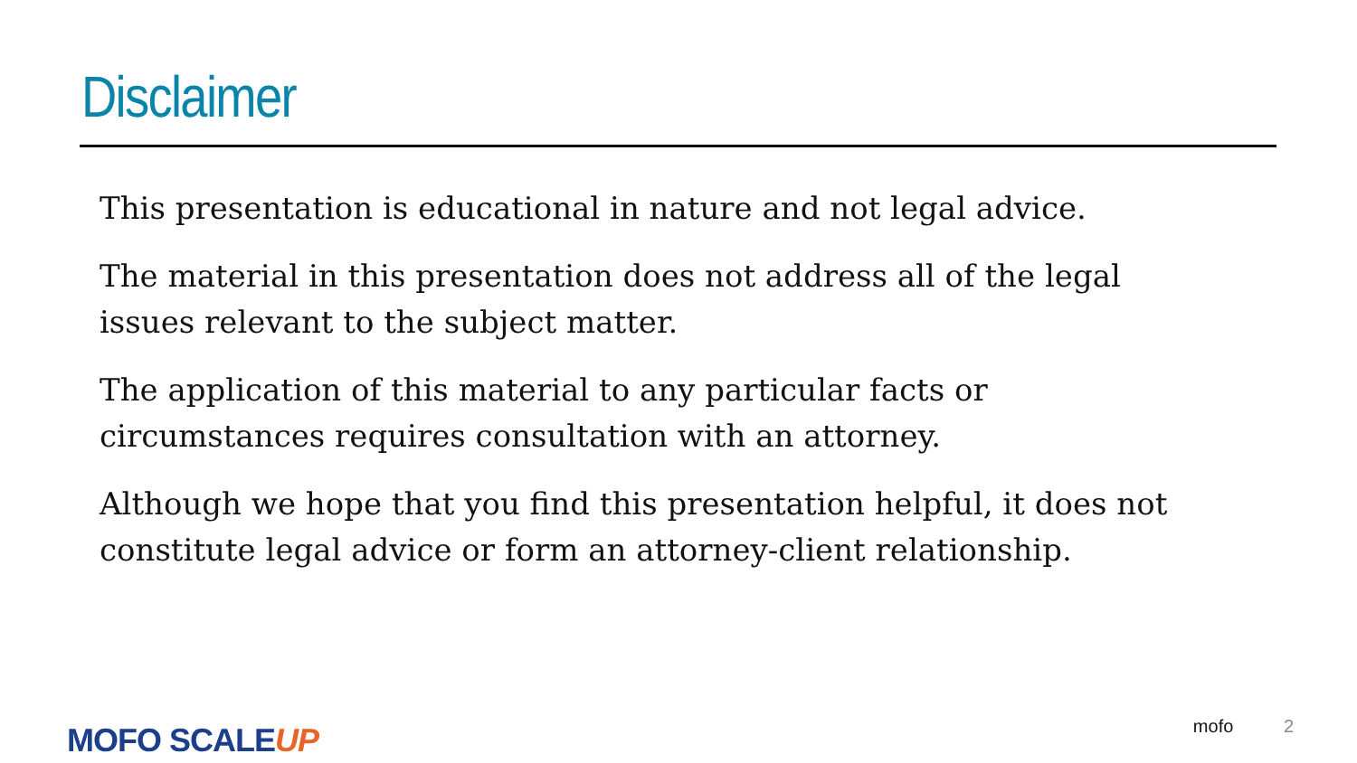Disclaimer
This presentation is educational in nature and not legal advice.
The material in this presentation does not address all of the legal issues relevant to the subject matter.
The application of this material to any particular facts or circumstances requires consultation with an attorney.
Although we hope that you find this presentation helpful, it does not constitute legal advice or form an attorney-client relationship.
MOFO SCALEUP mofo 2